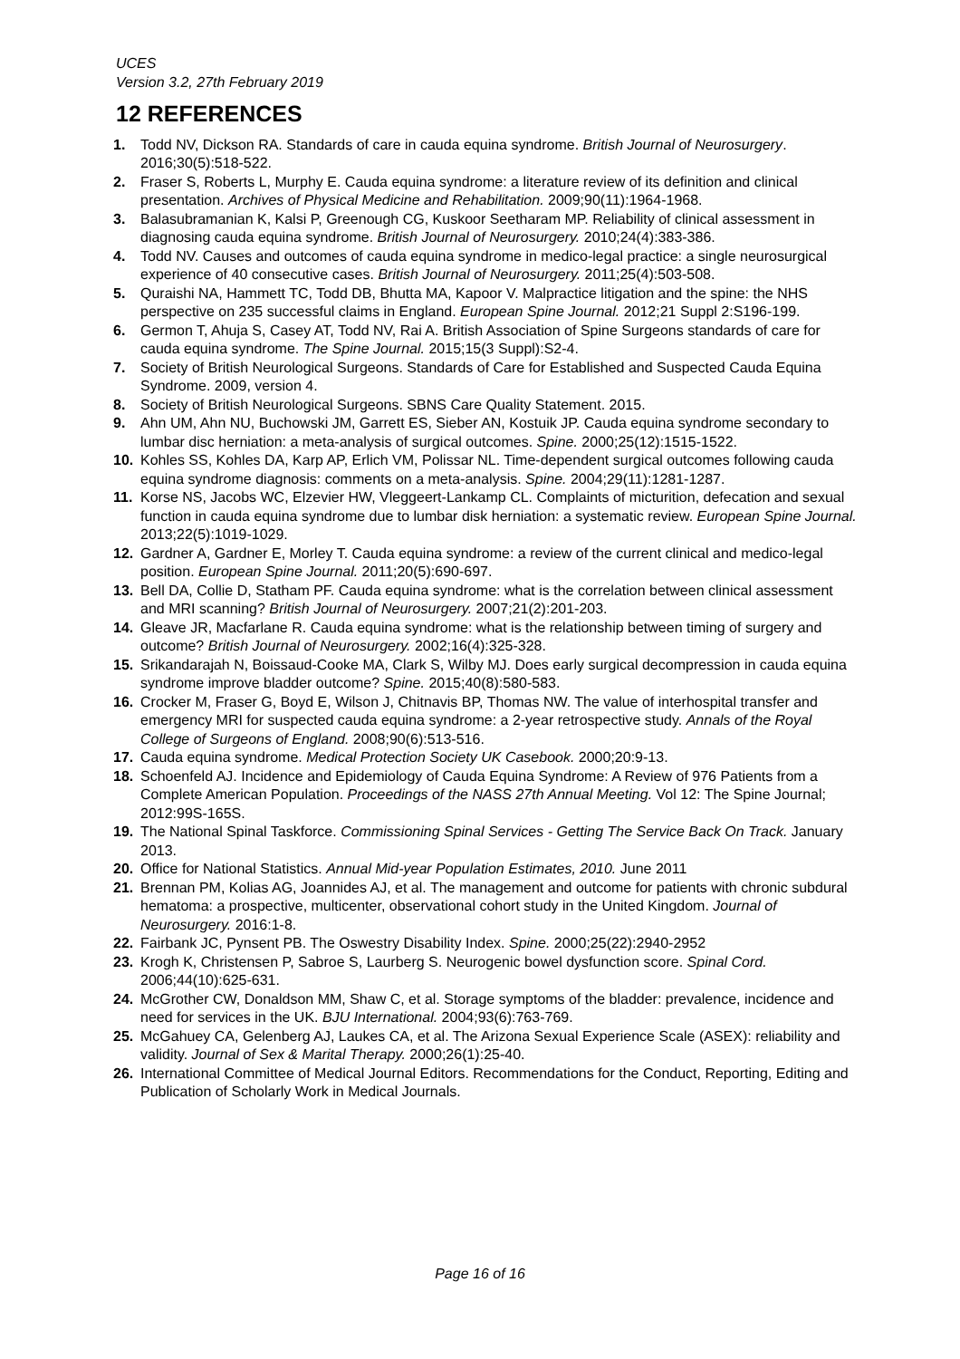UCES
Version 3.2, 27th February 2019
12 REFERENCES
1. Todd NV, Dickson RA. Standards of care in cauda equina syndrome. British Journal of Neurosurgery. 2016;30(5):518-522.
2. Fraser S, Roberts L, Murphy E. Cauda equina syndrome: a literature review of its definition and clinical presentation. Archives of Physical Medicine and Rehabilitation. 2009;90(11):1964-1968.
3. Balasubramanian K, Kalsi P, Greenough CG, Kuskoor Seetharam MP. Reliability of clinical assessment in diagnosing cauda equina syndrome. British Journal of Neurosurgery. 2010;24(4):383-386.
4. Todd NV. Causes and outcomes of cauda equina syndrome in medico-legal practice: a single neurosurgical experience of 40 consecutive cases. British Journal of Neurosurgery. 2011;25(4):503-508.
5. Quraishi NA, Hammett TC, Todd DB, Bhutta MA, Kapoor V. Malpractice litigation and the spine: the NHS perspective on 235 successful claims in England. European Spine Journal. 2012;21 Suppl 2:S196-199.
6. Germon T, Ahuja S, Casey AT, Todd NV, Rai A. British Association of Spine Surgeons standards of care for cauda equina syndrome. The Spine Journal. 2015;15(3 Suppl):S2-4.
7. Society of British Neurological Surgeons. Standards of Care for Established and Suspected Cauda Equina Syndrome. 2009, version 4.
8. Society of British Neurological Surgeons. SBNS Care Quality Statement. 2015.
9. Ahn UM, Ahn NU, Buchowski JM, Garrett ES, Sieber AN, Kostuik JP. Cauda equina syndrome secondary to lumbar disc herniation: a meta-analysis of surgical outcomes. Spine. 2000;25(12):1515-1522.
10. Kohles SS, Kohles DA, Karp AP, Erlich VM, Polissar NL. Time-dependent surgical outcomes following cauda equina syndrome diagnosis: comments on a meta-analysis. Spine. 2004;29(11):1281-1287.
11. Korse NS, Jacobs WC, Elzevier HW, Vleggeert-Lankamp CL. Complaints of micturition, defecation and sexual function in cauda equina syndrome due to lumbar disk herniation: a systematic review. European Spine Journal. 2013;22(5):1019-1029.
12. Gardner A, Gardner E, Morley T. Cauda equina syndrome: a review of the current clinical and medico-legal position. European Spine Journal. 2011;20(5):690-697.
13. Bell DA, Collie D, Statham PF. Cauda equina syndrome: what is the correlation between clinical assessment and MRI scanning? British Journal of Neurosurgery. 2007;21(2):201-203.
14. Gleave JR, Macfarlane R. Cauda equina syndrome: what is the relationship between timing of surgery and outcome? British Journal of Neurosurgery. 2002;16(4):325-328.
15. Srikandarajah N, Boissaud-Cooke MA, Clark S, Wilby MJ. Does early surgical decompression in cauda equina syndrome improve bladder outcome? Spine. 2015;40(8):580-583.
16. Crocker M, Fraser G, Boyd E, Wilson J, Chitnavis BP, Thomas NW. The value of interhospital transfer and emergency MRI for suspected cauda equina syndrome: a 2-year retrospective study. Annals of the Royal College of Surgeons of England. 2008;90(6):513-516.
17. Cauda equina syndrome. Medical Protection Society UK Casebook. 2000;20:9-13.
18. Schoenfeld AJ. Incidence and Epidemiology of Cauda Equina Syndrome: A Review of 976 Patients from a Complete American Population. Proceedings of the NASS 27th Annual Meeting. Vol 12: The Spine Journal; 2012:99S-165S.
19. The National Spinal Taskforce. Commissioning Spinal Services - Getting The Service Back On Track. January 2013.
20. Office for National Statistics. Annual Mid-year Population Estimates, 2010. June 2011
21. Brennan PM, Kolias AG, Joannides AJ, et al. The management and outcome for patients with chronic subdural hematoma: a prospective, multicenter, observational cohort study in the United Kingdom. Journal of Neurosurgery. 2016:1-8.
22. Fairbank JC, Pynsent PB. The Oswestry Disability Index. Spine. 2000;25(22):2940-2952
23. Krogh K, Christensen P, Sabroe S, Laurberg S. Neurogenic bowel dysfunction score. Spinal Cord. 2006;44(10):625-631.
24. McGrother CW, Donaldson MM, Shaw C, et al. Storage symptoms of the bladder: prevalence, incidence and need for services in the UK. BJU International. 2004;93(6):763-769.
25. McGahuey CA, Gelenberg AJ, Laukes CA, et al. The Arizona Sexual Experience Scale (ASEX): reliability and validity. Journal of Sex & Marital Therapy. 2000;26(1):25-40.
26. International Committee of Medical Journal Editors. Recommendations for the Conduct, Reporting, Editing and Publication of Scholarly Work in Medical Journals.
Page 16 of 16